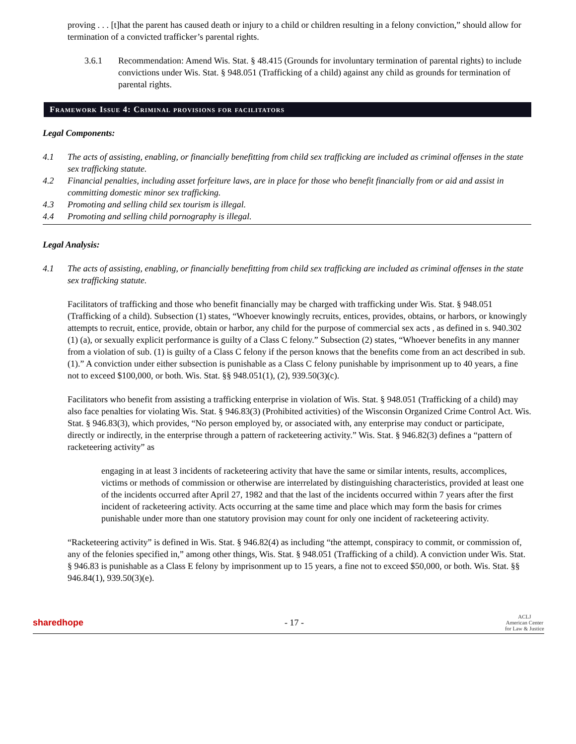proving . . . [t]hat the parent has caused death or injury to a child or children resulting in a felony conviction,” should allow for termination of a convicted trafficker’s parental rights.
3.6.1 Recommendation: Amend Wis. Stat. § 48.415 (Grounds for involuntary termination of parental rights) to include convictions under Wis. Stat. § 948.051 (Trafficking of a child) against any child as grounds for termination of parental rights.
Framework Issue 4: Criminal provisions for facilitators
Legal Components:
4.1 The acts of assisting, enabling, or financially benefitting from child sex trafficking are included as criminal offenses in the state sex trafficking statute.
4.2 Financial penalties, including asset forfeiture laws, are in place for those who benefit financially from or aid and assist in committing domestic minor sex trafficking.
4.3 Promoting and selling child sex tourism is illegal.
4.4 Promoting and selling child pornography is illegal.
Legal Analysis:
4.1 The acts of assisting, enabling, or financially benefitting from child sex trafficking are included as criminal offenses in the state sex trafficking statute.
Facilitators of trafficking and those who benefit financially may be charged with trafficking under Wis. Stat. § 948.051 (Trafficking of a child). Subsection (1) states, “Whoever knowingly recruits, entices, provides, obtains, or harbors, or knowingly attempts to recruit, entice, provide, obtain or harbor, any child for the purpose of commercial sex acts , as defined in s. 940.302 (1) (a), or sexually explicit performance is guilty of a Class C felony.” Subsection (2) states, “Whoever benefits in any manner from a violation of sub. (1) is guilty of a Class C felony if the person knows that the benefits come from an act described in sub. (1).” A conviction under either subsection is punishable as a Class C felony punishable by imprisonment up to 40 years, a fine not to exceed $100,000, or both. Wis. Stat. §§ 948.051(1), (2), 939.50(3)(c).
Facilitators who benefit from assisting a trafficking enterprise in violation of Wis. Stat. § 948.051 (Trafficking of a child) may also face penalties for violating Wis. Stat. § 946.83(3) (Prohibited activities) of the Wisconsin Organized Crime Control Act. Wis. Stat. § 946.83(3), which provides, “No person employed by, or associated with, any enterprise may conduct or participate, directly or indirectly, in the enterprise through a pattern of racketeering activity.” Wis. Stat. § 946.82(3) defines a “pattern of racketeering activity” as
engaging in at least 3 incidents of racketeering activity that have the same or similar intents, results, accomplices, victims or methods of commission or otherwise are interrelated by distinguishing characteristics, provided at least one of the incidents occurred after April 27, 1982 and that the last of the incidents occurred within 7 years after the first incident of racketeering activity. Acts occurring at the same time and place which may form the basis for crimes punishable under more than one statutory provision may count for only one incident of racketeering activity.
“Racketeering activity” is defined in Wis. Stat. § 946.82(4) as including “the attempt, conspiracy to commit, or commission of, any of the felonies specified in,” among other things, Wis. Stat. § 948.051 (Trafficking of a child). A conviction under Wis. Stat. § 946.83 is punishable as a Class E felony by imprisonment up to 15 years, a fine not to exceed $50,000, or both. Wis. Stat. §§ 946.84(1), 939.50(3)(e).
sharedhope - 17 - ACLJ
American Center
for Law & Justice